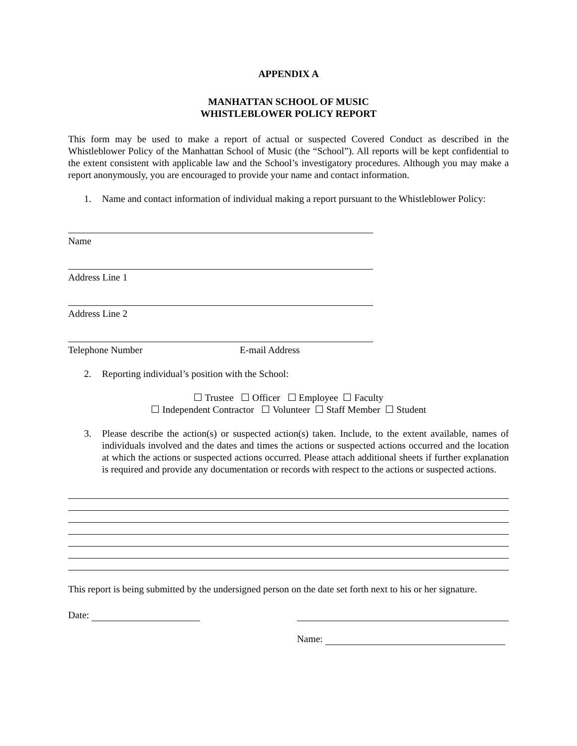APPENDIX A
MANHATTAN SCHOOL OF MUSIC
WHISTLEBLOWER POLICY REPORT
This form may be used to make a report of actual or suspected Covered Conduct as described in the Whistleblower Policy of the Manhattan School of Music (the “School”). All reports will be kept confidential to the extent consistent with applicable law and the School’s investigatory procedures. Although you may make a report anonymously, you are encouraged to provide your name and contact information.
1. Name and contact information of individual making a report pursuant to the Whistleblower Policy:
Name
Address Line 1
Address Line 2
Telephone Number E-mail Address
2. Reporting individual’s position with the School:
☐ Trustee ☐ Officer ☐ Employee ☐ Faculty
☐ Independent Contractor ☐ Volunteer ☐ Staff Member ☐ Student
3. Please describe the action(s) or suspected action(s) taken. Include, to the extent available, names of individuals involved and the dates and times the actions or suspected actions occurred and the location at which the actions or suspected actions occurred. Please attach additional sheets if further explanation is required and provide any documentation or records with respect to the actions or suspected actions.
This report is being submitted by the undersigned person on the date set forth next to his or her signature.
Date:
Name: